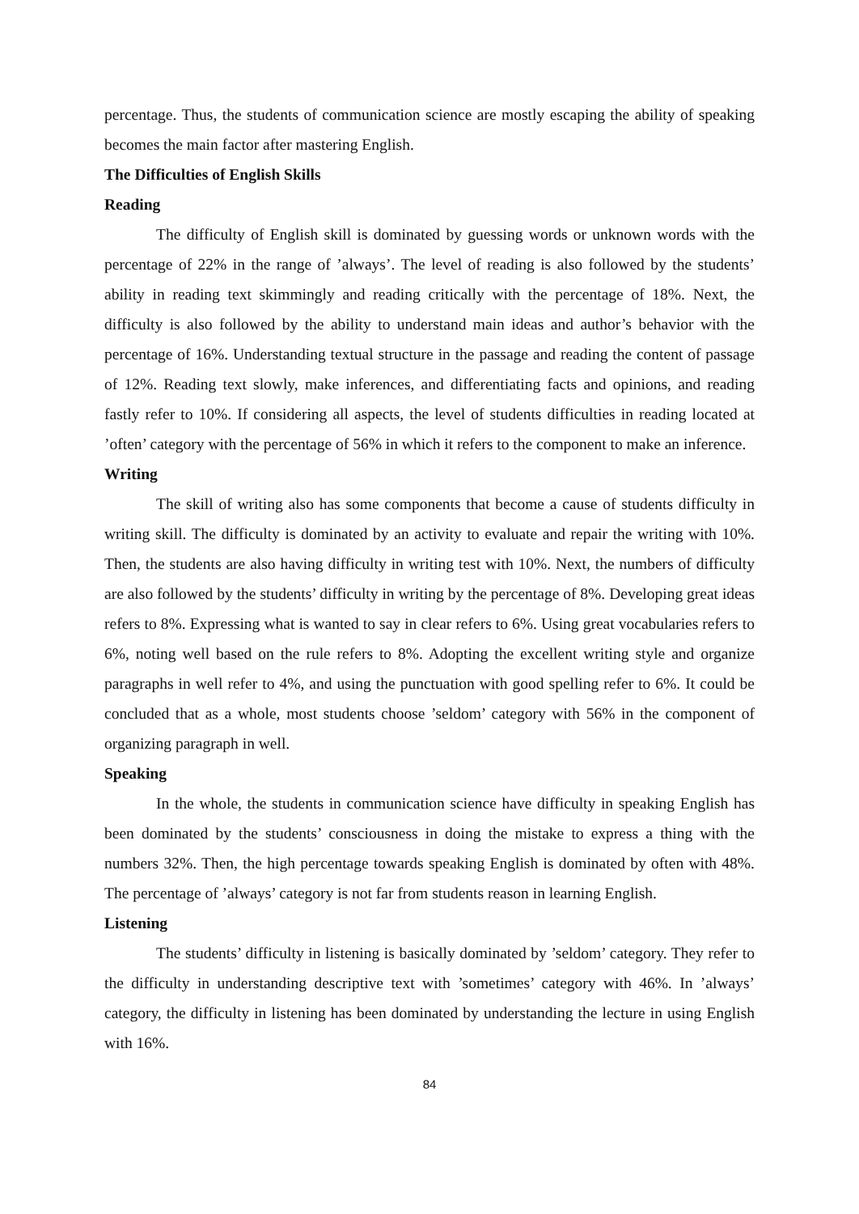percentage. Thus, the students of communication science are mostly escaping the ability of speaking becomes the main factor after mastering English.
The Difficulties of English Skills
Reading
The difficulty of English skill is dominated by guessing words or unknown words with the percentage of 22% in the range of ’always’. The level of reading is also followed by the students’ ability in reading text skimmingly and reading critically with the percentage of 18%. Next, the difficulty is also followed by the ability to understand main ideas and author’s behavior with the percentage of 16%. Understanding textual structure in the passage and reading the content of passage of 12%. Reading text slowly, make inferences, and differentiating facts and opinions, and reading fastly refer to 10%. If considering all aspects, the level of students difficulties in reading located at ’often’ category with the percentage of 56% in which it refers to the component to make an inference.
Writing
The skill of writing also has some components that become a cause of students difficulty in writing skill. The difficulty is dominated by an activity to evaluate and repair the writing with 10%. Then, the students are also having difficulty in writing test with 10%. Next, the numbers of difficulty are also followed by the students’ difficulty in writing by the percentage of 8%. Developing great ideas refers to 8%. Expressing what is wanted to say in clear refers to 6%. Using great vocabularies refers to 6%, noting well based on the rule refers to 8%. Adopting the excellent writing style and organize paragraphs in well refer to 4%, and using the punctuation with good spelling refer to 6%. It could be concluded that as a whole, most students choose ’seldom’ category with 56% in the component of organizing paragraph in well.
Speaking
In the whole, the students in communication science have difficulty in speaking English has been dominated by the students’ consciousness in doing the mistake to express a thing with the numbers 32%. Then, the high percentage towards speaking English is dominated by often with 48%. The percentage of ’always’ category is not far from students reason in learning English.
Listening
The students’ difficulty in listening is basically dominated by ’seldom’ category. They refer to the difficulty in understanding descriptive text with ’sometimes’ category with 46%. In ’always’ category, the difficulty in listening has been dominated by understanding the lecture in using English with 16%.
84